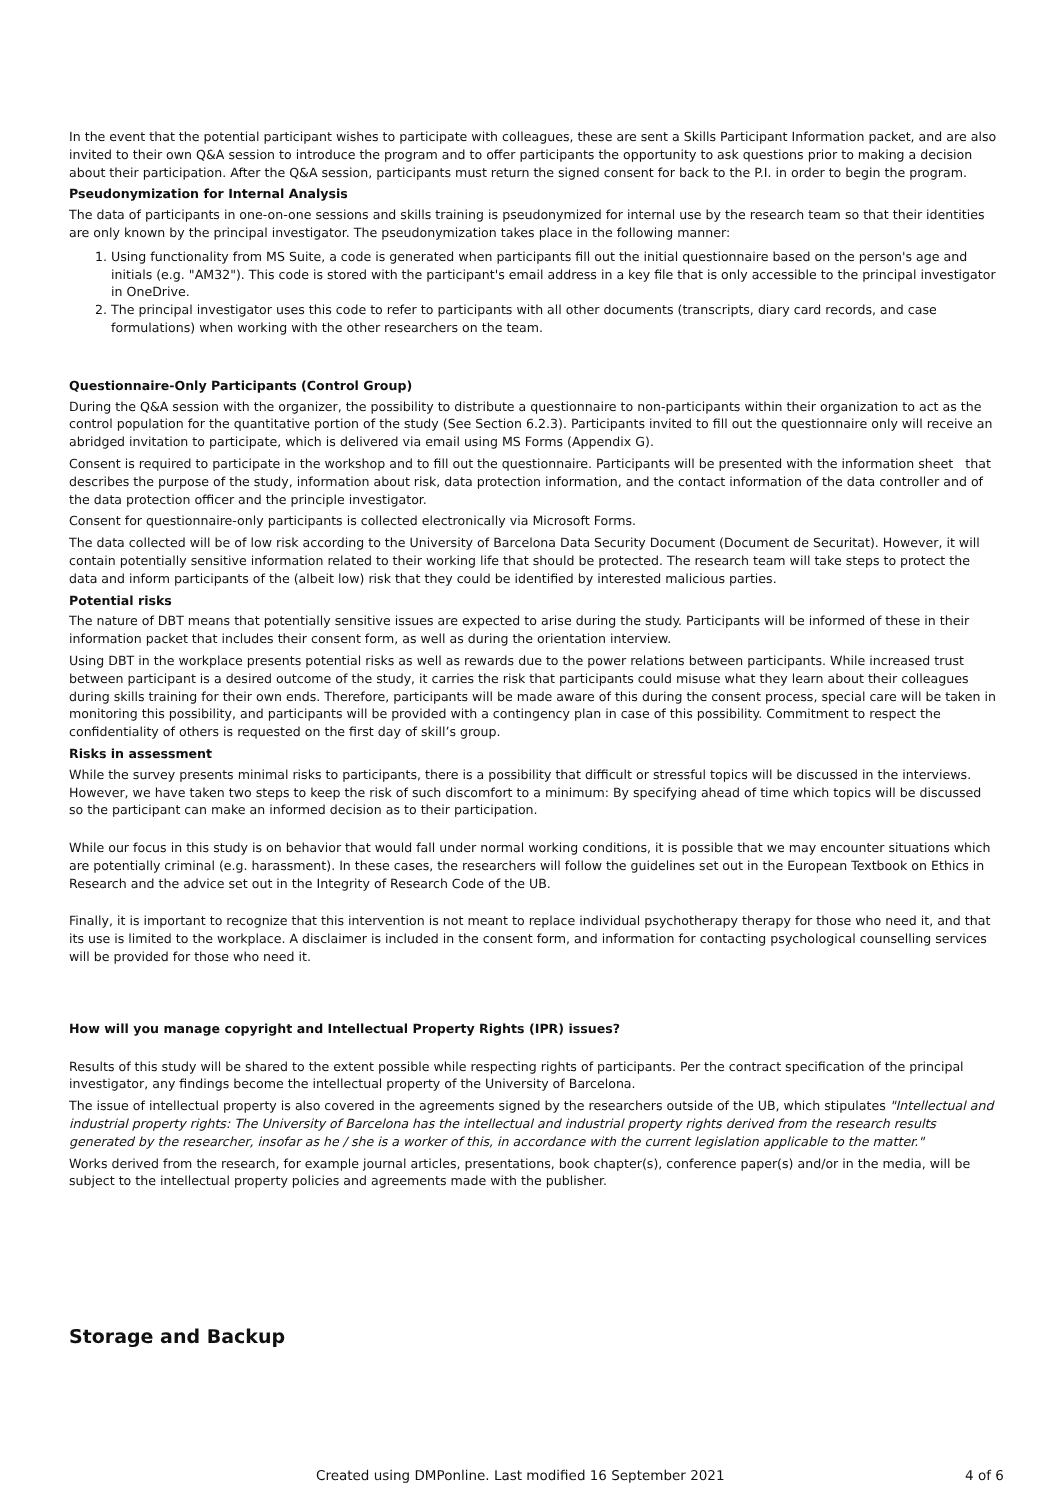In the event that the potential participant wishes to participate with colleagues, these are sent a Skills Participant Information packet, and are also invited to their own Q&A session to introduce the program and to offer participants the opportunity to ask questions prior to making a decision about their participation. After the Q&A session, participants must return the signed consent for back to the P.I. in order to begin the program.
Pseudonymization for Internal Analysis
The data of participants in one-on-one sessions and skills training is pseudonymized for internal use by the research team so that their identities are only known by the principal investigator. The pseudonymization takes place in the following manner:
1. Using functionality from MS Suite, a code is generated when participants fill out the initial questionnaire based on the person's age and initials (e.g. "AM32"). This code is stored with the participant's email address in a key file that is only accessible to the principal investigator in OneDrive.
2. The principal investigator uses this code to refer to participants with all other documents (transcripts, diary card records, and case formulations) when working with the other researchers on the team.
Questionnaire-Only Participants (Control Group)
During the Q&A session with the organizer, the possibility to distribute a questionnaire to non-participants within their organization to act as the control population for the quantitative portion of the study (See Section 6.2.3). Participants invited to fill out the questionnaire only will receive an abridged invitation to participate, which is delivered via email using MS Forms (Appendix G).
Consent is required to participate in the workshop and to fill out the questionnaire. Participants will be presented with the information sheet that describes the purpose of the study, information about risk, data protection information, and the contact information of the data controller and of the data protection officer and the principle investigator.
Consent for questionnaire-only participants is collected electronically via Microsoft Forms.
The data collected will be of low risk according to the University of Barcelona Data Security Document (Document de Securitat). However, it will contain potentially sensitive information related to their working life that should be protected. The research team will take steps to protect the data and inform participants of the (albeit low) risk that they could be identified by interested malicious parties.
Potential risks
The nature of DBT means that potentially sensitive issues are expected to arise during the study. Participants will be informed of these in their information packet that includes their consent form, as well as during the orientation interview.
Using DBT in the workplace presents potential risks as well as rewards due to the power relations between participants. While increased trust between participant is a desired outcome of the study, it carries the risk that participants could misuse what they learn about their colleagues during skills training for their own ends. Therefore, participants will be made aware of this during the consent process, special care will be taken in monitoring this possibility, and participants will be provided with a contingency plan in case of this possibility. Commitment to respect the confidentiality of others is requested on the first day of skill’s group.
Risks in assessment
While the survey presents minimal risks to participants, there is a possibility that difficult or stressful topics will be discussed in the interviews. However, we have taken two steps to keep the risk of such discomfort to a minimum: By specifying ahead of time which topics will be discussed so the participant can make an informed decision as to their participation.
While our focus in this study is on behavior that would fall under normal working conditions, it is possible that we may encounter situations which are potentially criminal (e.g. harassment). In these cases, the researchers will follow the guidelines set out in the European Textbook on Ethics in Research and the advice set out in the Integrity of Research Code of the UB.
Finally, it is important to recognize that this intervention is not meant to replace individual psychotherapy therapy for those who need it, and that its use is limited to the workplace. A disclaimer is included in the consent form, and information for contacting psychological counselling services will be provided for those who need it.
How will you manage copyright and Intellectual Property Rights (IPR) issues?
Results of this study will be shared to the extent possible while respecting rights of participants. Per the contract specification of the principal investigator, any findings become the intellectual property of the University of Barcelona.
The issue of intellectual property is also covered in the agreements signed by the researchers outside of the UB, which stipulates "Intellectual and industrial property rights: The University of Barcelona has the intellectual and industrial property rights derived from the research results generated by the researcher, insofar as he / she is a worker of this, in accordance with the current legislation applicable to the matter."
Works derived from the research, for example journal articles, presentations, book chapter(s), conference paper(s) and/or in the media, will be subject to the intellectual property policies and agreements made with the publisher.
Storage and Backup
Created using DMPonline. Last modified 16 September 2021 4 of 6